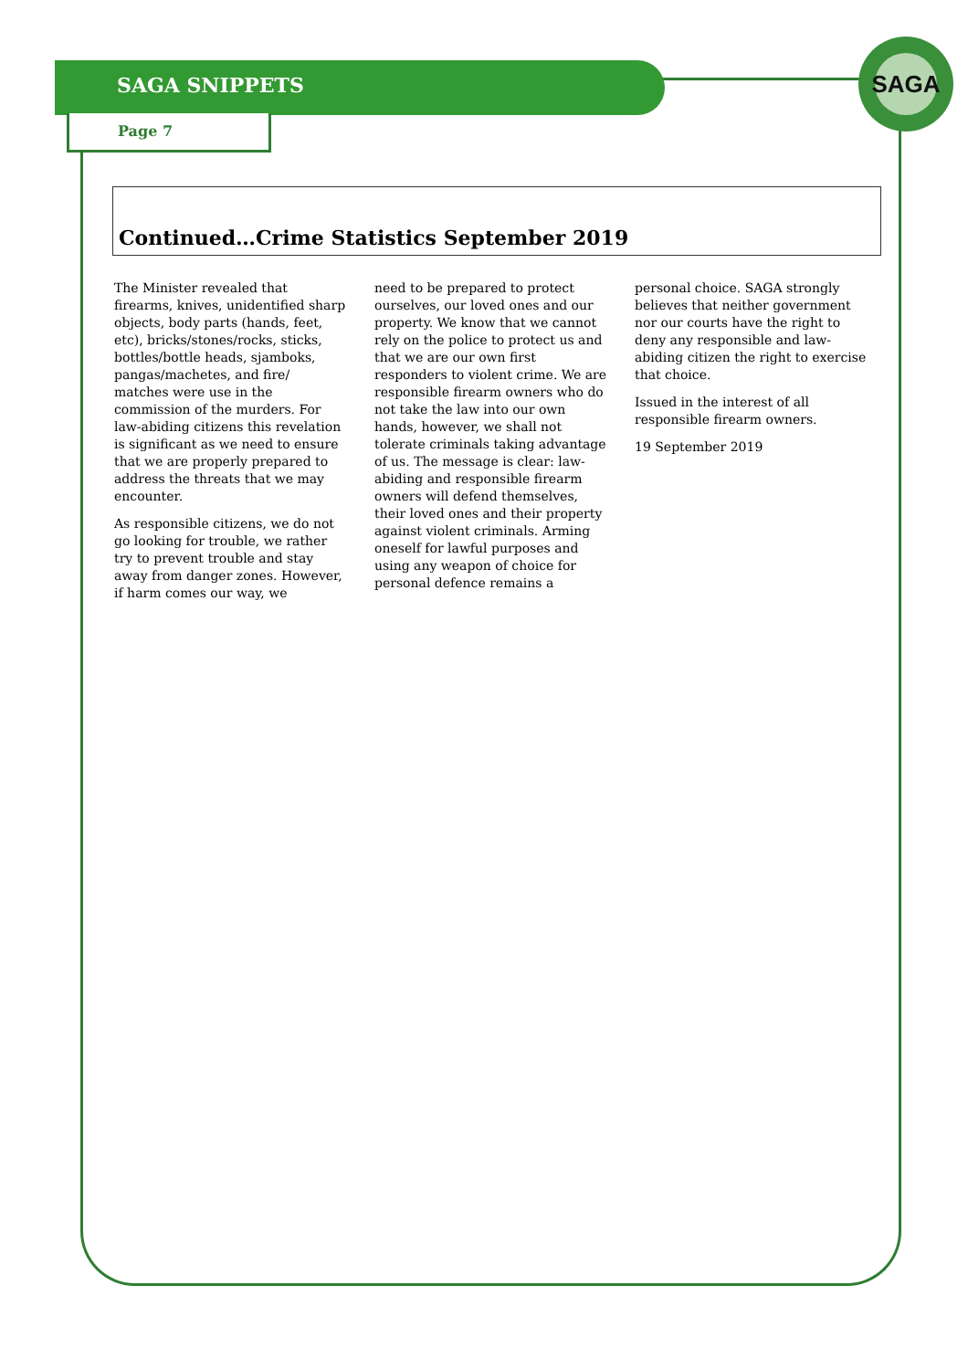SAGA SNIPPETS
Page 7
SAGA
Continued…Crime Statistics September 2019
The Minister revealed that firearms, knives, unidentified sharp objects, body parts (hands, feet, etc), bricks/stones/rocks, sticks, bottles/bottle heads, sjamboks, pangas/machetes, and fire/ matches were use in the commission of the murders. For law-abiding citizens this revelation is significant as we need to ensure that we are properly prepared to address the threats that we may encounter.
As responsible citizens, we do not go looking for trouble, we rather try to prevent trouble and stay away from danger zones. However, if harm comes our way, we
need to be prepared to protect ourselves, our loved ones and our property. We know that we cannot rely on the police to protect us and that we are our own first responders to violent crime. We are responsible firearm owners who do not take the law into our own hands, however, we shall not tolerate criminals taking advantage of us. The message is clear: law-abiding and responsible firearm owners will defend themselves, their loved ones and their property against violent criminals. Arming oneself for lawful purposes and using any weapon of choice for personal defence remains a
personal choice. SAGA strongly believes that neither government nor our courts have the right to deny any responsible and law-abiding citizen the right to exercise that choice.
Issued in the interest of all responsible firearm owners.
19 September 2019